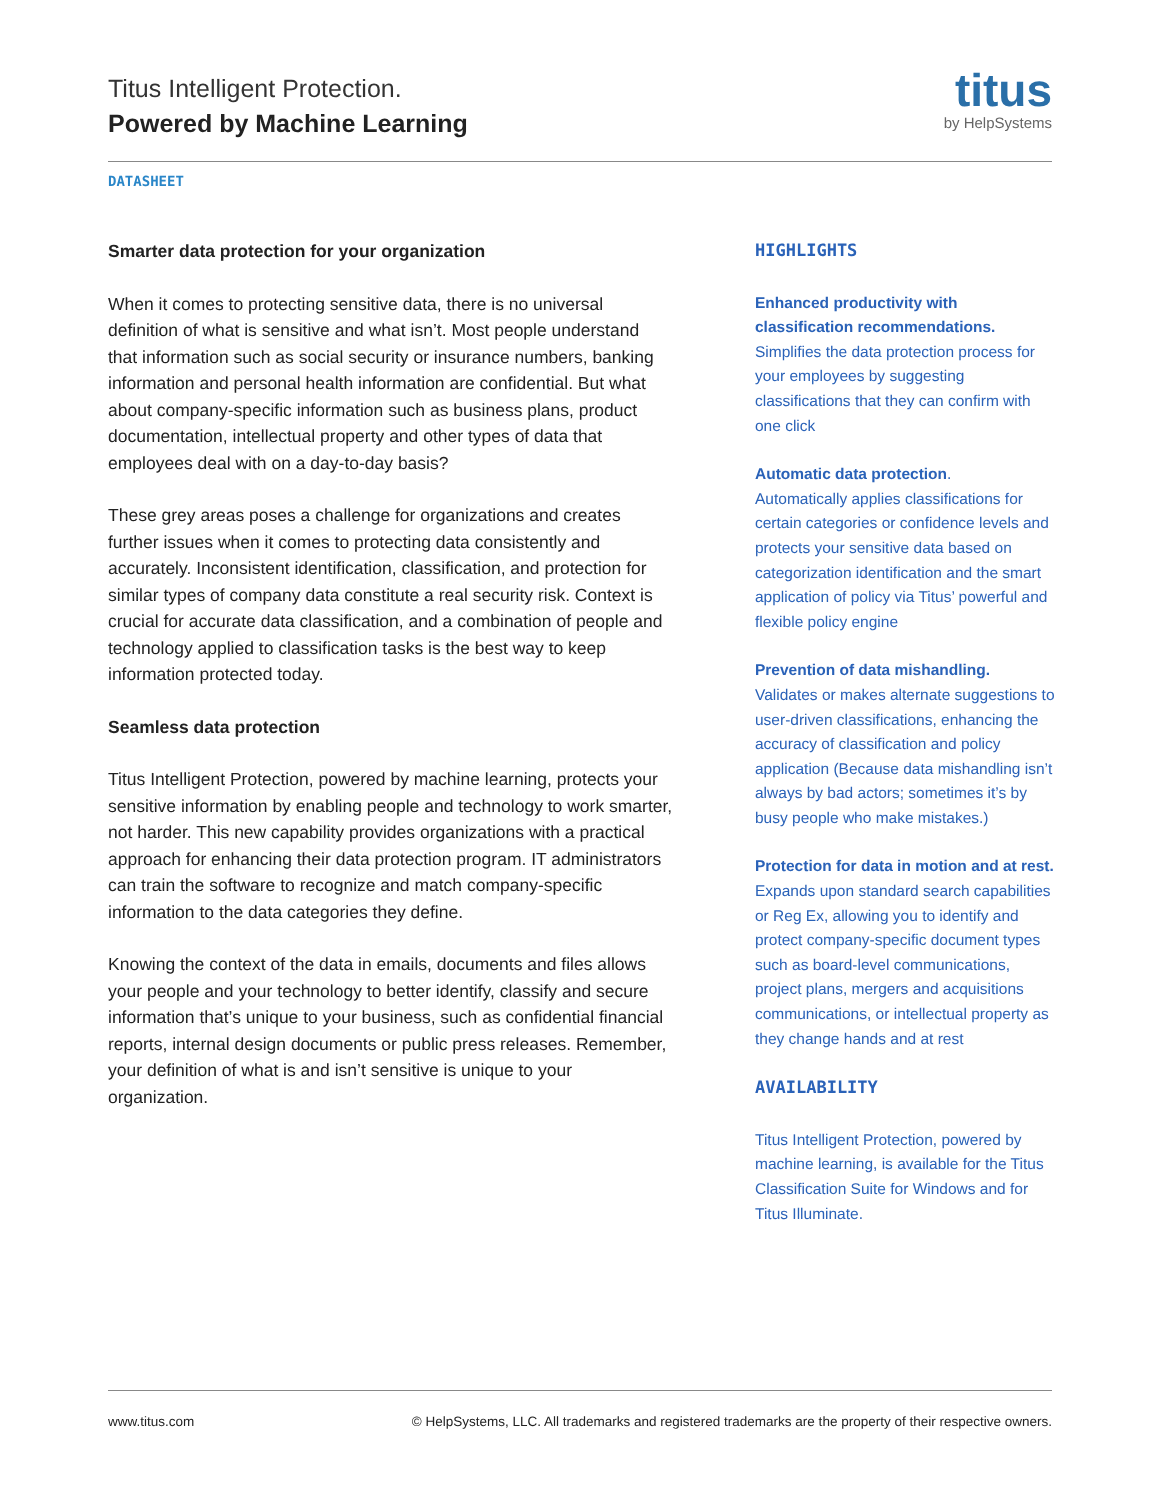Titus Intelligent Protection.
Powered by Machine Learning
titus
by HelpSystems
DATASHEET
Smarter data protection for your organization
When it comes to protecting sensitive data, there is no universal definition of what is sensitive and what isn’t. Most people understand that information such as social security or insurance numbers, banking information and personal health information are confidential. But what about company-specific information such as business plans, product documentation, intellectual property and other types of data that employees deal with on a day-to-day basis?
These grey areas poses a challenge for organizations and creates further issues when it comes to protecting data consistently and accurately. Inconsistent identification, classification, and protection for similar types of company data constitute a real security risk. Context is crucial for accurate data classification, and a combination of people and technology applied to classification tasks is the best way to keep information protected today.
Seamless data protection
Titus Intelligent Protection, powered by machine learning, protects your sensitive information by enabling people and technology to work smarter, not harder. This new capability provides organizations with a practical approach for enhancing their data protection program. IT administrators can train the software to recognize and match company-specific information to the data categories they define.
Knowing the context of the data in emails, documents and files allows your people and your technology to better identify, classify and secure information that’s unique to your business, such as confidential financial reports, internal design documents or public press releases. Remember, your definition of what is and isn’t sensitive is unique to your organization.
HIGHLIGHTS
Enhanced productivity with classification recommendations.
Simplifies the data protection process for your employees by suggesting classifications that they can confirm with one click
Automatic data protection.
Automatically applies classifications for certain categories or confidence levels and protects your sensitive data based on categorization identification and the smart application of policy via Titus’ powerful and flexible policy engine
Prevention of data mishandling.
Validates or makes alternate suggestions to user-driven classifications, enhancing the accuracy of classification and policy application (Because data mishandling isn’t always by bad actors; sometimes it’s by busy people who make mistakes.)
Protection for data in motion and at rest.
Expands upon standard search capabilities or Reg Ex, allowing you to identify and protect company-specific document types such as board-level communications, project plans, mergers and acquisitions communications, or intellectual property as they change hands and at rest
AVAILABILITY
Titus Intelligent Protection, powered by machine learning, is available for the Titus Classification Suite for Windows and for Titus Illuminate.
www.titus.com © HelpSystems, LLC. All trademarks and registered trademarks are the property of their respective owners.